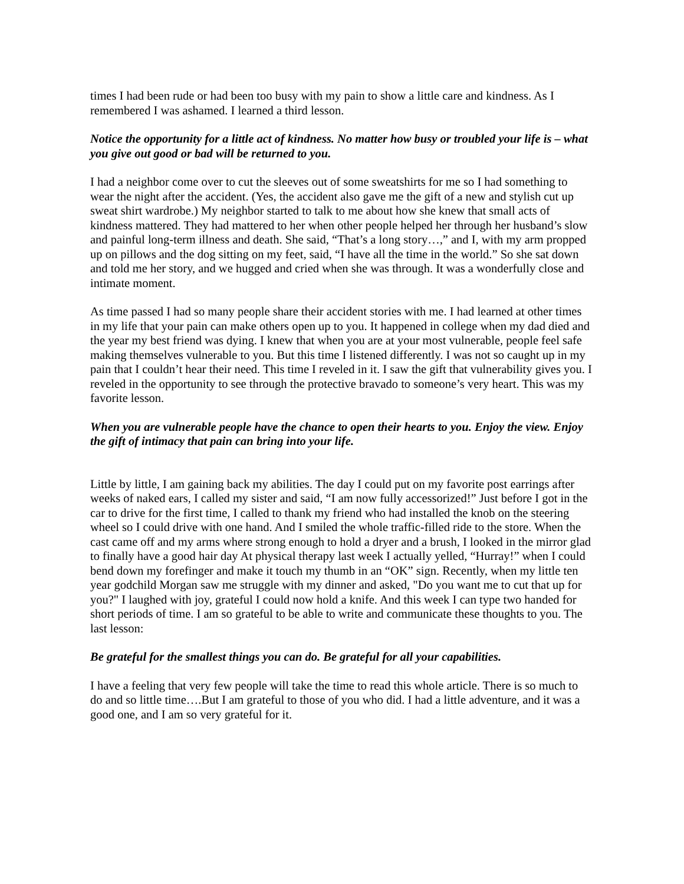times I had been rude or had been too busy with my pain to show a little care and kindness. As I remembered I was ashamed. I learned a third lesson.
Notice the opportunity for a little act of kindness. No matter how busy or troubled your life is – what you give out good or bad will be returned to you.
I had a neighbor come over to cut the sleeves out of some sweatshirts for me so I had something to wear the night after the accident. (Yes, the accident also gave me the gift of a new and stylish cut up sweat shirt wardrobe.) My neighbor started to talk to me about how she knew that small acts of kindness mattered. They had mattered to her when other people helped her through her husband’s slow and painful long-term illness and death. She said, “That’s a long story…,” and I, with my arm propped up on pillows and the dog sitting on my feet, said, “I have all the time in the world.” So she sat down and told me her story, and we hugged and cried when she was through. It was a wonderfully close and intimate moment.
As time passed I had so many people share their accident stories with me. I had learned at other times in my life that your pain can make others open up to you. It happened in college when my dad died and the year my best friend was dying. I knew that when you are at your most vulnerable, people feel safe making themselves vulnerable to you. But this time I listened differently. I was not so caught up in my pain that I couldn’t hear their need. This time I reveled in it. I saw the gift that vulnerability gives you. I reveled in the opportunity to see through the protective bravado to someone’s very heart. This was my favorite lesson.
When you are vulnerable people have the chance to open their hearts to you. Enjoy the view. Enjoy the gift of intimacy that pain can bring into your life.
Little by little, I am gaining back my abilities. The day I could put on my favorite post earrings after weeks of naked ears, I called my sister and said, “I am now fully accessorized!” Just before I got in the car to drive for the first time, I called to thank my friend who had installed the knob on the steering wheel so I could drive with one hand. And I smiled the whole traffic-filled ride to the store. When the cast came off and my arms where strong enough to hold a dryer and a brush, I looked in the mirror glad to finally have a good hair day At physical therapy last week I actually yelled, “Hurray!” when I could bend down my forefinger and make it touch my thumb in an “OK” sign. Recently, when my little ten year godchild Morgan saw me struggle with my dinner and asked, "Do you want me to cut that up for you?" I laughed with joy, grateful I could now hold a knife. And this week I can type two handed for short periods of time. I am so grateful to be able to write and communicate these thoughts to you. The last lesson:
Be grateful for the smallest things you can do. Be grateful for all your capabilities.
I have a feeling that very few people will take the time to read this whole article. There is so much to do and so little time….But I am grateful to those of you who did. I had a little adventure, and it was a good one, and I am so very grateful for it.